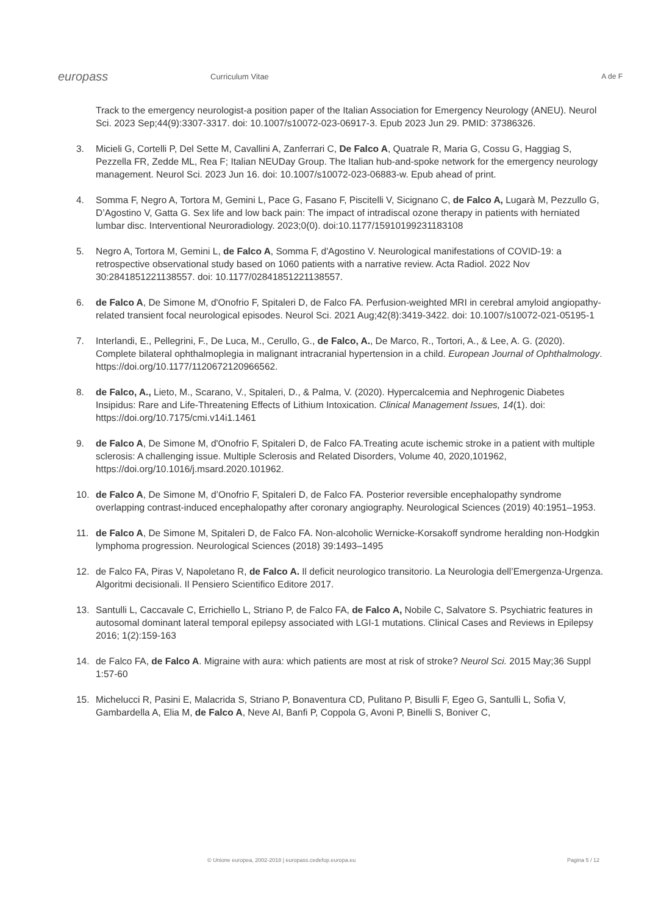europass
Curriculum Vitae A de F
Track to the emergency neurologist-a position paper of the Italian Association for Emergency Neurology (ANEU). Neurol Sci. 2023 Sep;44(9):3307-3317. doi: 10.1007/s10072-023-06917-3. Epub 2023 Jun 29. PMID: 37386326.
3. Micieli G, Cortelli P, Del Sette M, Cavallini A, Zanferrari C, De Falco A, Quatrale R, Maria G, Cossu G, Haggiag S, Pezzella FR, Zedde ML, Rea F; Italian NEUDay Group. The Italian hub-and-spoke network for the emergency neurology management. Neurol Sci. 2023 Jun 16. doi: 10.1007/s10072-023-06883-w. Epub ahead of print.
4. Somma F, Negro A, Tortora M, Gemini L, Pace G, Fasano F, Piscitelli V, Sicignano C, de Falco A, Lugarà M, Pezzullo G, D’Agostino V, Gatta G. Sex life and low back pain: The impact of intradiscal ozone therapy in patients with herniated lumbar disc. Interventional Neuroradiology. 2023;0(0). doi:10.1177/15910199231183108
5. Negro A, Tortora M, Gemini L, de Falco A, Somma F, d'Agostino V. Neurological manifestations of COVID-19: a retrospective observational study based on 1060 patients with a narrative review. Acta Radiol. 2022 Nov 30:2841851221138557. doi: 10.1177/02841851221138557.
6. de Falco A, De Simone M, d'Onofrio F, Spitaleri D, de Falco FA. Perfusion-weighted MRI in cerebral amyloid angiopathy-related transient focal neurological episodes. Neurol Sci. 2021 Aug;42(8):3419-3422. doi: 10.1007/s10072-021-05195-1
7. Interlandi, E., Pellegrini, F., De Luca, M., Cerullo, G., de Falco, A., De Marco, R., Tortori, A., & Lee, A. G. (2020). Complete bilateral ophthalmoplegia in malignant intracranial hypertension in a child. European Journal of Ophthalmology. https://doi.org/10.1177/1120672120966562.
8. de Falco, A., Lieto, M., Scarano, V., Spitaleri, D., & Palma, V. (2020). Hypercalcemia and Nephrogenic Diabetes Insipidus: Rare and Life-Threatening Effects of Lithium Intoxication. Clinical Management Issues, 14(1). doi: https://doi.org/10.7175/cmi.v14i1.1461
9. de Falco A, De Simone M, d'Onofrio F, Spitaleri D, de Falco FA.Treating acute ischemic stroke in a patient with multiple sclerosis: A challenging issue. Multiple Sclerosis and Related Disorders, Volume 40, 2020,101962, https://doi.org/10.1016/j.msard.2020.101962.
10. de Falco A, De Simone M, d’Onofrio F, Spitaleri D, de Falco FA. Posterior reversible encephalopathy syndrome overlapping contrast-induced encephalopathy after coronary angiography. Neurological Sciences (2019) 40:1951–1953.
11. de Falco A, De Simone M, Spitaleri D, de Falco FA. Non-alcoholic Wernicke-Korsakoff syndrome heralding non-Hodgkin lymphoma progression. Neurological Sciences (2018) 39:1493–1495
12. de Falco FA, Piras V, Napoletano R, de Falco A. Il deficit neurologico transitorio. La Neurologia dell’Emergenza-Urgenza. Algoritmi decisionali. Il Pensiero Scientifico Editore 2017.
13. Santulli L, Caccavale C, Errichiello L, Striano P, de Falco FA, de Falco A, Nobile C, Salvatore S. Psychiatric features in autosomal dominant lateral temporal epilepsy associated with LGI-1 mutations. Clinical Cases and Reviews in Epilepsy 2016; 1(2):159-163
14. de Falco FA, de Falco A. Migraine with aura: which patients are most at risk of stroke? Neurol Sci. 2015 May;36 Suppl 1:57-60
15. Michelucci R, Pasini E, Malacrida S, Striano P, Bonaventura CD, Pulitano P, Bisulli F, Egeo G, Santulli L, Sofia V, Gambardella A, Elia M, de Falco A, Neve AI, Banfi P, Coppola G, Avoni P, Binelli S, Boniver C,
© Unione europea, 2002-2018 | europass.cedefop.europa.eu Pagina 5 / 12